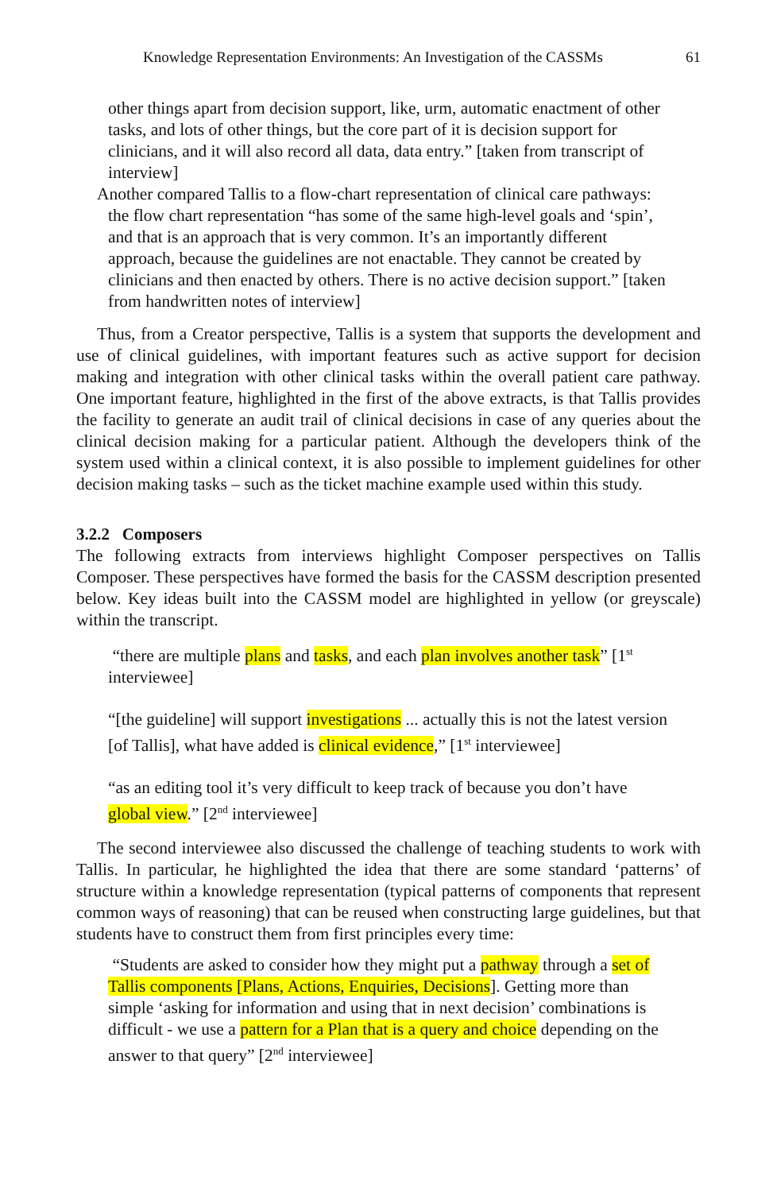Knowledge Representation Environments: An Investigation of the CASSMs 61
other things apart from decision support, like, urm, automatic enactment of other tasks, and lots of other things, but the core part of it is decision support for clinicians, and it will also record all data, data entry.” [taken from transcript of interview]
Another compared Tallis to a flow-chart representation of clinical care pathways:
the flow chart representation “has some of the same high-level goals and ‘spin’, and that is an approach that is very common. It’s an importantly different approach, because the guidelines are not enactable. They cannot be created by clinicians and then enacted by others. There is no active decision support.” [taken from handwritten notes of interview]
Thus, from a Creator perspective, Tallis is a system that supports the development and use of clinical guidelines, with important features such as active support for decision making and integration with other clinical tasks within the overall patient care pathway. One important feature, highlighted in the first of the above extracts, is that Tallis provides the facility to generate an audit trail of clinical decisions in case of any queries about the clinical decision making for a particular patient. Although the developers think of the system used within a clinical context, it is also possible to implement guidelines for other decision making tasks – such as the ticket machine example used within this study.
3.2.2 Composers
The following extracts from interviews highlight Composer perspectives on Tallis Composer. These perspectives have formed the basis for the CASSM description presented below. Key ideas built into the CASSM model are highlighted in yellow (or greyscale) within the transcript.
“there are multiple plans and tasks, and each plan involves another task” [1<sup>st</sup> interviewee]
“[the guideline] will support investigations ... actually this is not the latest version [of Tallis], what have added is clinical evidence,” [1<sup>st</sup> interviewee]
“as an editing tool it’s very difficult to keep track of because you don’t have global view.” [2<sup>nd</sup> interviewee]
The second interviewee also discussed the challenge of teaching students to work with Tallis. In particular, he highlighted the idea that there are some standard ‘patterns’ of structure within a knowledge representation (typical patterns of components that represent common ways of reasoning) that can be reused when constructing large guidelines, but that students have to construct them from first principles every time:
“Students are asked to consider how they might put a pathway through a set of Tallis components [Plans, Actions, Enquiries, Decisions]. Getting more than simple ‘asking for information and using that in next decision’ combinations is difficult - we use a pattern for a Plan that is a query and choice depending on the answer to that query” [2<sup>nd</sup> interviewee]